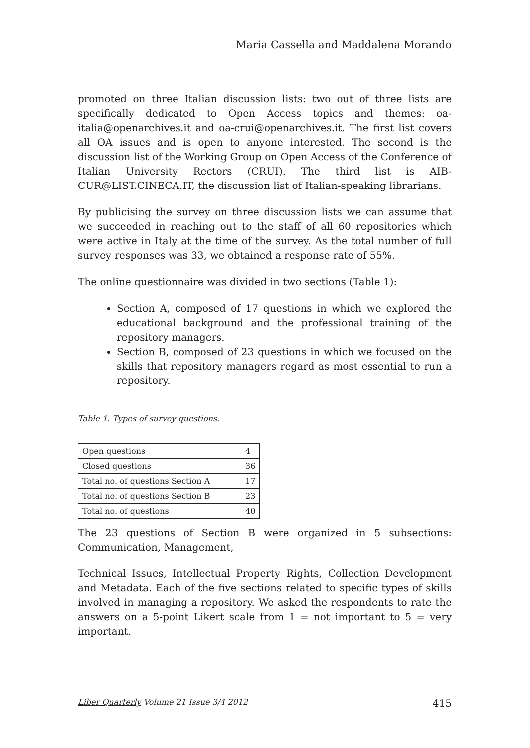Maria Cassella and Maddalena Morando
promoted on three Italian discussion lists: two out of three lists are specifically dedicated to Open Access topics and themes: oa-italia@openarchives.it and oa-crui@openarchives.it. The first list covers all OA issues and is open to anyone interested. The second is the discussion list of the Working Group on Open Access of the Conference of Italian University Rectors (CRUI). The third list is AIB-CUR@LIST.CINECA.IT, the discussion list of Italian-speaking librarians.
By publicising the survey on three discussion lists we can assume that we succeeded in reaching out to the staff of all 60 repositories which were active in Italy at the time of the survey. As the total number of full survey responses was 33, we obtained a response rate of 55%.
The online questionnaire was divided in two sections (Table 1):
Section A, composed of 17 questions in which we explored the educational background and the professional training of the repository managers.
Section B, composed of 23 questions in which we focused on the skills that repository managers regard as most essential to run a repository.
Table 1. Types of survey questions.
| Open questions | 4 |
| Closed questions | 36 |
| Total no. of questions Section A | 17 |
| Total no. of questions Section B | 23 |
| Total no. of questions | 40 |
The 23 questions of Section B were organized in 5 subsections: Communication, Management,
Technical Issues, Intellectual Property Rights, Collection Development and Metadata. Each of the five sections related to specific types of skills involved in managing a repository. We asked the respondents to rate the answers on a 5-point Likert scale from 1 = not important to 5 = very important.
Liber Quarterly Volume 21 Issue 3/4 2012 415